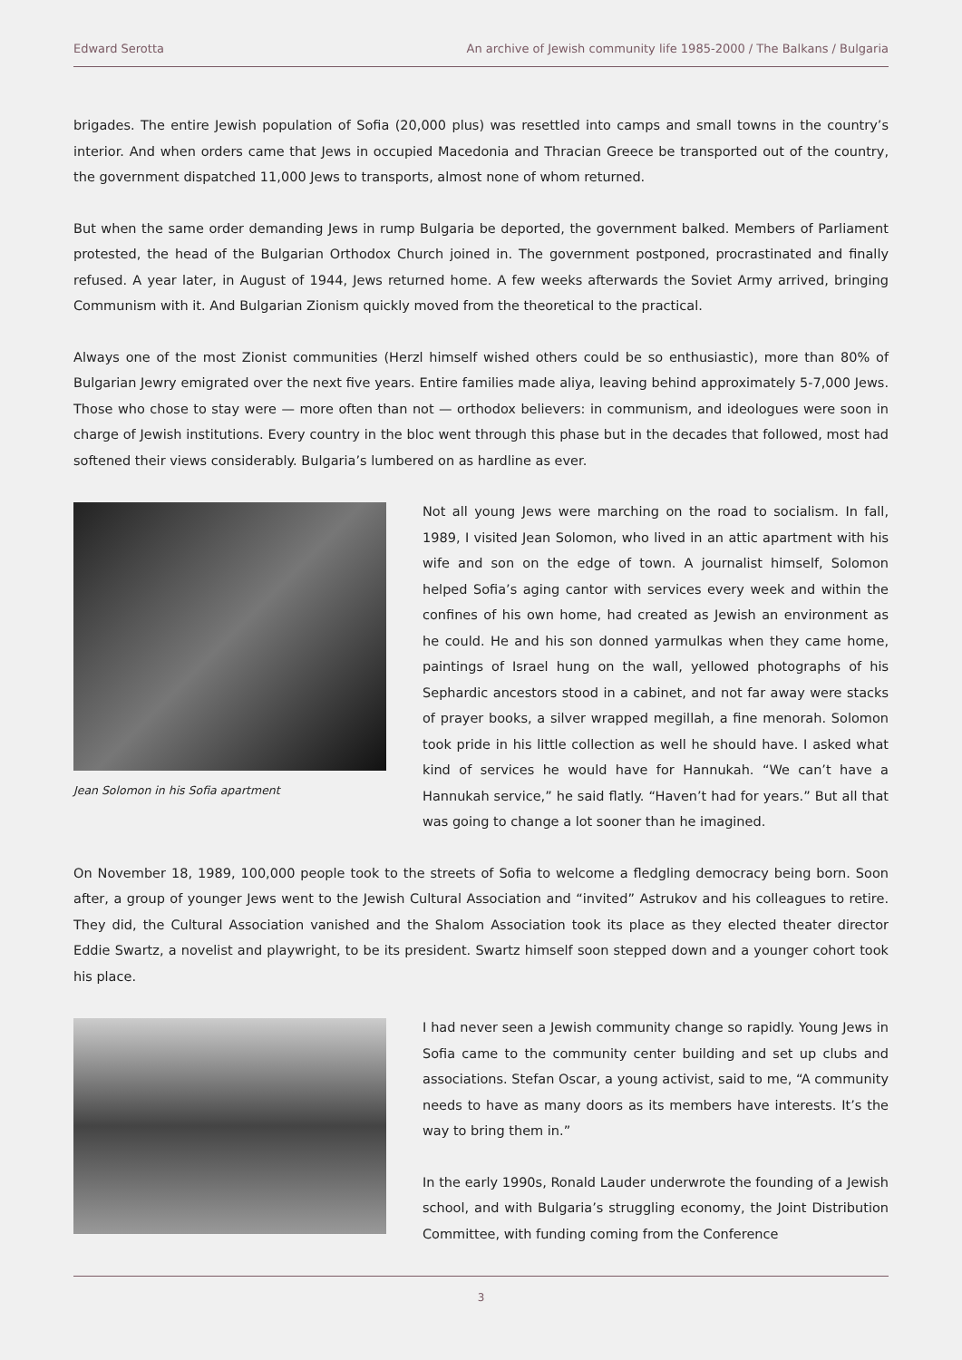Edward Serotta An archive of Jewish community life 1985-2000 / The Balkans / Bulgaria
brigades. The entire Jewish population of Sofia (20,000 plus) was resettled into camps and small towns in the country’s interior. And when orders came that Jews in occupied Macedonia and Thracian Greece be transported out of the country, the government dispatched 11,000 Jews to transports, almost none of whom returned.
But when the same order demanding Jews in rump Bulgaria be deported, the government balked. Members of Parliament protested, the head of the Bulgarian Orthodox Church joined in. The government postponed, procrastinated and finally refused. A year later, in August of 1944, Jews returned home. A few weeks afterwards the Soviet Army arrived, bringing Communism with it. And Bulgarian Zionism quickly moved from the theoretical to the practical.
Always one of the most Zionist communities (Herzl himself wished others could be so enthusiastic), more than 80% of Bulgarian Jewry emigrated over the next five years. Entire families made aliya, leaving behind approximately 5-7,000 Jews. Those who chose to stay were — more often than not — orthodox believers: in communism, and ideologues were soon in charge of Jewish institutions. Every country in the bloc went through this phase but in the decades that followed, most had softened their views considerably. Bulgaria’s lumbered on as hardline as ever.
Jean Solomon in his Sofia apartment
Not all young Jews were marching on the road to socialism. In fall, 1989, I visited Jean Solomon, who lived in an attic apartment with his wife and son on the edge of town. A journalist himself, Solomon helped Sofia’s aging cantor with services every week and within the confines of his own home, had created as Jewish an environment as he could. He and his son donned yarmulkas when they came home, paintings of Israel hung on the wall, yellowed photographs of his Sephardic ancestors stood in a cabinet, and not far away were stacks of prayer books, a silver wrapped megillah, a fine menorah. Solomon took pride in his little collection as well he should have. I asked what kind of services he would have for Hannukah. “We can’t have a Hannukah service,” he said flatly. “Haven’t had for years.” But all that was going to change a lot sooner than he imagined.
On November 18, 1989, 100,000 people took to the streets of Sofia to welcome a fledgling democracy being born. Soon after, a group of younger Jews went to the Jewish Cultural Association and “invited” Astrukov and his colleagues to retire. They did, the Cultural Association vanished and the Shalom Association took its place as they elected theater director Eddie Swartz, a novelist and playwright, to be its president. Swartz himself soon stepped down and a younger cohort took his place.
I had never seen a Jewish community change so rapidly. Young Jews in Sofia came to the community center building and set up clubs and associations. Stefan Oscar, a young activist, said to me, “A community needs to have as many doors as its members have interests. It’s the way to bring them in.”
In the early 1990s, Ronald Lauder underwrote the founding of a Jewish school, and with Bulgaria’s struggling economy, the Joint Distribution Committee, with funding coming from the Conference
3